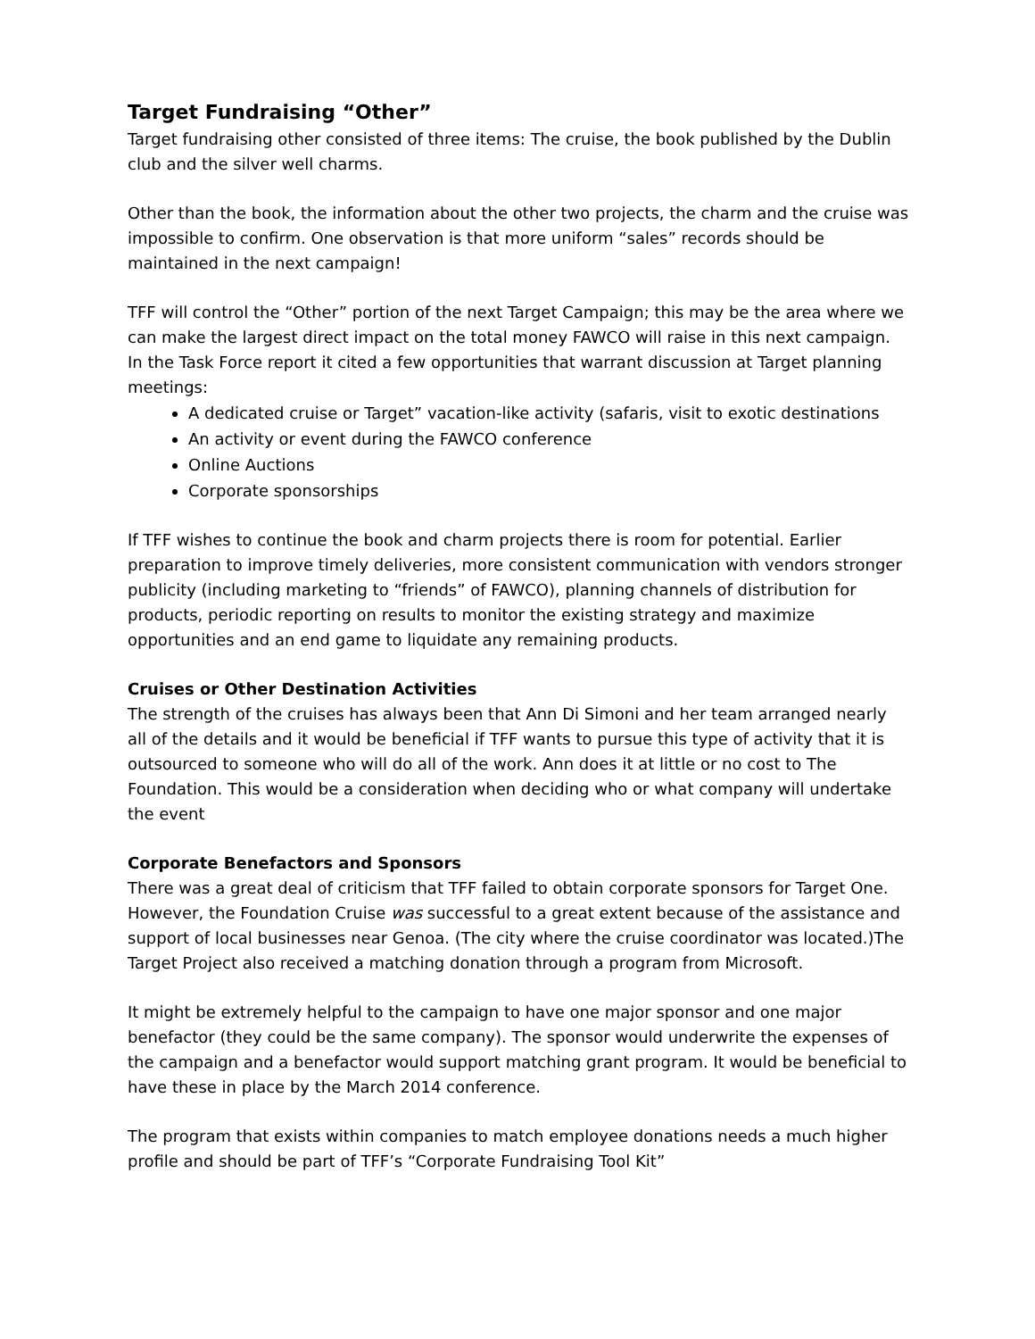Target Fundraising “Other”
Target fundraising other consisted of three items: The cruise, the book published by the Dublin club and the silver well charms.
Other than the book, the information about the other two projects, the charm and the cruise was impossible to confirm. One observation is that more uniform “sales” records should be maintained in the next campaign!
TFF will control the “Other” portion of the next Target Campaign; this may be the area where we can make the largest direct impact on the total money FAWCO will raise in this next campaign. In the Task Force report it cited a few opportunities that warrant discussion at Target planning meetings:
A dedicated cruise or Target” vacation-like activity (safaris, visit to exotic destinations
An activity or event during the FAWCO conference
Online Auctions
Corporate sponsorships
If TFF wishes to continue the book and charm projects there is room for potential. Earlier preparation to improve timely deliveries, more consistent communication with vendors stronger publicity (including marketing to “friends” of FAWCO), planning channels of distribution for products, periodic reporting on results to monitor the existing strategy and maximize opportunities and an end game to liquidate any remaining products.
Cruises or Other Destination Activities
The strength of the cruises has always been that Ann Di Simoni and her team arranged nearly all of the details and it would be beneficial if TFF wants to pursue this type of activity that it is outsourced to someone who will do all of the work. Ann does it at little or no cost to The Foundation. This would be a consideration when deciding who or what company will undertake the event
Corporate Benefactors and Sponsors
There was a great deal of criticism that TFF failed to obtain corporate sponsors for Target One. However, the Foundation Cruise was successful to a great extent because of the assistance and support of local businesses near Genoa. (The city where the cruise coordinator was located.)The Target Project also received a matching donation through a program from Microsoft.
It might be extremely helpful to the campaign to have one major sponsor and one major benefactor (they could be the same company). The sponsor would underwrite the expenses of the campaign and a benefactor would support matching grant program. It would be beneficial to have these in place by the March 2014 conference.
The program that exists within companies to match employee donations needs a much higher profile and should be part of TFF’s “Corporate Fundraising Tool Kit”